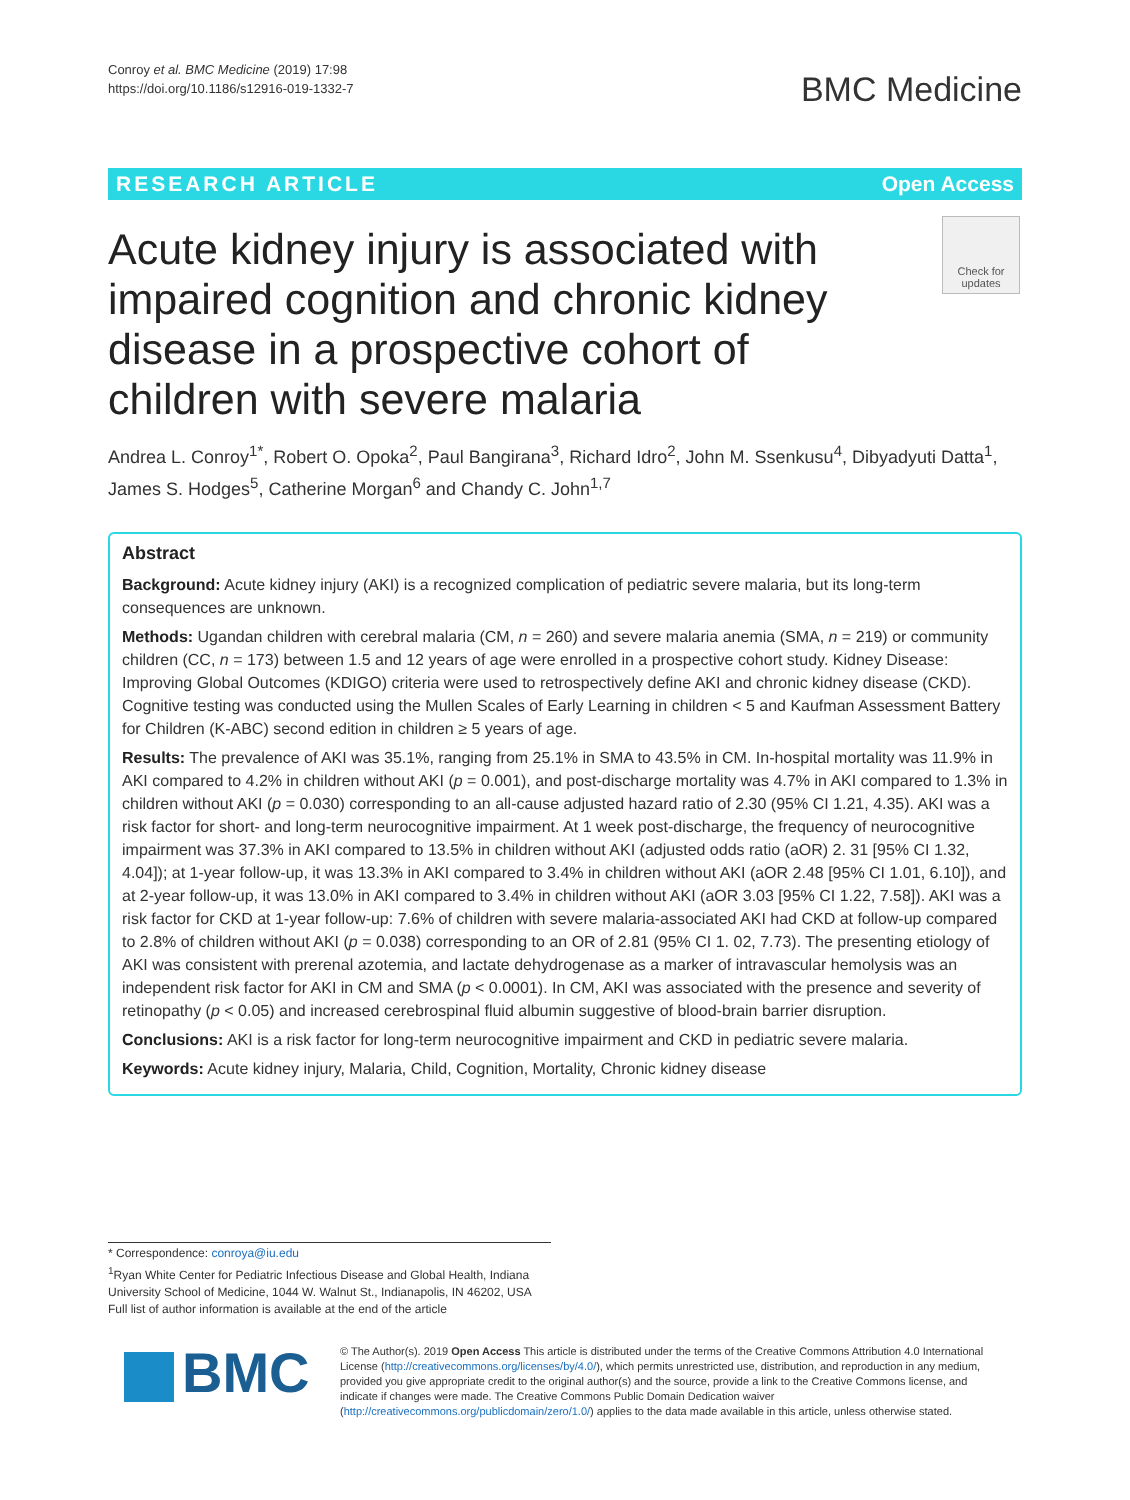Conroy et al. BMC Medicine (2019) 17:98
https://doi.org/10.1186/s12916-019-1332-7
BMC Medicine
RESEARCH ARTICLE Open Access
Check for updates
Acute kidney injury is associated with impaired cognition and chronic kidney disease in a prospective cohort of children with severe malaria
Andrea L. Conroy<sup>1*</sup>, Robert O. Opoka<sup>2</sup>, Paul Bangirana<sup>3</sup>, Richard Idro<sup>2</sup>, John M. Ssenkusu<sup>4</sup>, Dibyadyuti Datta<sup>1</sup>, James S. Hodges<sup>5</sup>, Catherine Morgan<sup>6</sup> and Chandy C. John<sup>1,7</sup>
Abstract
Background: Acute kidney injury (AKI) is a recognized complication of pediatric severe malaria, but its long-term consequences are unknown.
Methods: Ugandan children with cerebral malaria (CM, n = 260) and severe malaria anemia (SMA, n = 219) or community children (CC, n = 173) between 1.5 and 12 years of age were enrolled in a prospective cohort study. Kidney Disease: Improving Global Outcomes (KDIGO) criteria were used to retrospectively define AKI and chronic kidney disease (CKD). Cognitive testing was conducted using the Mullen Scales of Early Learning in children < 5 and Kaufman Assessment Battery for Children (K-ABC) second edition in children ≥ 5 years of age.
Results: The prevalence of AKI was 35.1%, ranging from 25.1% in SMA to 43.5% in CM. In-hospital mortality was 11.9% in AKI compared to 4.2% in children without AKI (p = 0.001), and post-discharge mortality was 4.7% in AKI compared to 1.3% in children without AKI (p = 0.030) corresponding to an all-cause adjusted hazard ratio of 2.30 (95% CI 1.21, 4.35). AKI was a risk factor for short- and long-term neurocognitive impairment. At 1 week post-discharge, the frequency of neurocognitive impairment was 37.3% in AKI compared to 13.5% in children without AKI (adjusted odds ratio (aOR) 2. 31 [95% CI 1.32, 4.04]); at 1-year follow-up, it was 13.3% in AKI compared to 3.4% in children without AKI (aOR 2.48 [95% CI 1.01, 6.10]), and at 2-year follow-up, it was 13.0% in AKI compared to 3.4% in children without AKI (aOR 3.03 [95% CI 1.22, 7.58]). AKI was a risk factor for CKD at 1-year follow-up: 7.6% of children with severe malaria-associated AKI had CKD at follow-up compared to 2.8% of children without AKI (p = 0.038) corresponding to an OR of 2.81 (95% CI 1. 02, 7.73). The presenting etiology of AKI was consistent with prerenal azotemia, and lactate dehydrogenase as a marker of intravascular hemolysis was an independent risk factor for AKI in CM and SMA (p < 0.0001). In CM, AKI was associated with the presence and severity of retinopathy (p < 0.05) and increased cerebrospinal fluid albumin suggestive of blood-brain barrier disruption.
Conclusions: AKI is a risk factor for long-term neurocognitive impairment and CKD in pediatric severe malaria.
Keywords: Acute kidney injury, Malaria, Child, Cognition, Mortality, Chronic kidney disease
* Correspondence: conroya@iu.edu
<sup>1</sup> Ryan White Center for Pediatric Infectious Disease and Global Health, Indiana University School of Medicine, 1044 W. Walnut St., Indianapolis, IN 46202, USA
Full list of author information is available at the end of the article
BMC
© The Author(s). 2019 Open Access This article is distributed under the terms of the Creative Commons Attribution 4.0 International License (http://creativecommons.org/licenses/by/4.0/), which permits unrestricted use, distribution, and reproduction in any medium, provided you give appropriate credit to the original author(s) and the source, provide a link to the Creative Commons license, and indicate if changes were made. The Creative Commons Public Domain Dedication waiver (http://creativecommons.org/publicdomain/zero/1.0/) applies to the data made available in this article, unless otherwise stated.